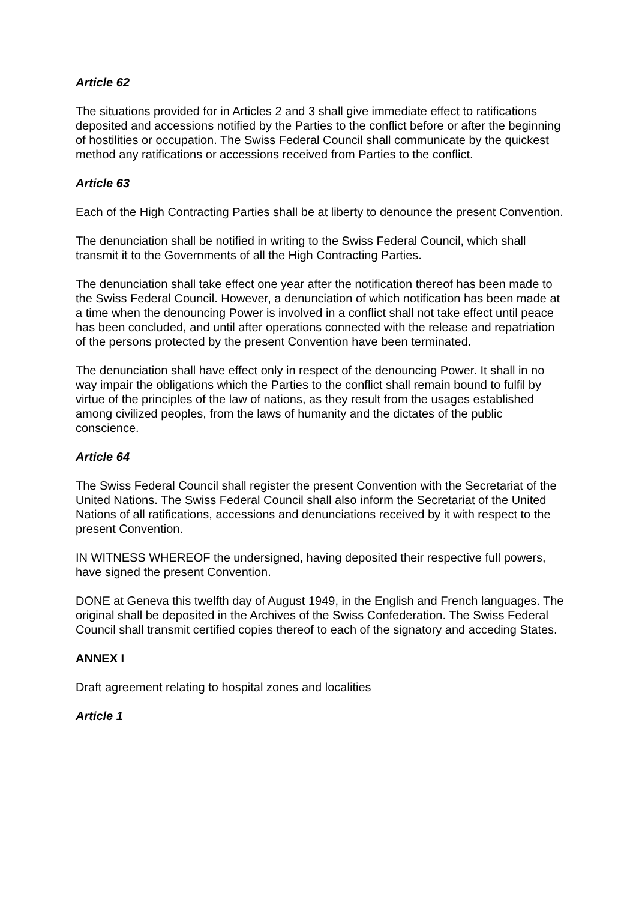Article 62
The situations provided for in Articles 2 and 3 shall give immediate effect to ratifications deposited and accessions notified by the Parties to the conflict before or after the beginning of hostilities or occupation. The Swiss Federal Council shall communicate by the quickest method any ratifications or accessions received from Parties to the conflict.
Article 63
Each of the High Contracting Parties shall be at liberty to denounce the present Convention.
The denunciation shall be notified in writing to the Swiss Federal Council, which shall transmit it to the Governments of all the High Contracting Parties.
The denunciation shall take effect one year after the notification thereof has been made to the Swiss Federal Council. However, a denunciation of which notification has been made at a time when the denouncing Power is involved in a conflict shall not take effect until peace has been concluded, and until after operations connected with the release and repatriation of the persons protected by the present Convention have been terminated.
The denunciation shall have effect only in respect of the denouncing Power. It shall in no way impair the obligations which the Parties to the conflict shall remain bound to fulfil by virtue of the principles of the law of nations, as they result from the usages established among civilized peoples, from the laws of humanity and the dictates of the public conscience.
Article 64
The Swiss Federal Council shall register the present Convention with the Secretariat of the United Nations. The Swiss Federal Council shall also inform the Secretariat of the United Nations of all ratifications, accessions and denunciations received by it with respect to the present Convention.
IN WITNESS WHEREOF the undersigned, having deposited their respective full powers, have signed the present Convention.
DONE at Geneva this twelfth day of August 1949, in the English and French languages. The original shall be deposited in the Archives of the Swiss Confederation. The Swiss Federal Council shall transmit certified copies thereof to each of the signatory and acceding States.
ANNEX I
Draft agreement relating to hospital zones and localities
Article 1